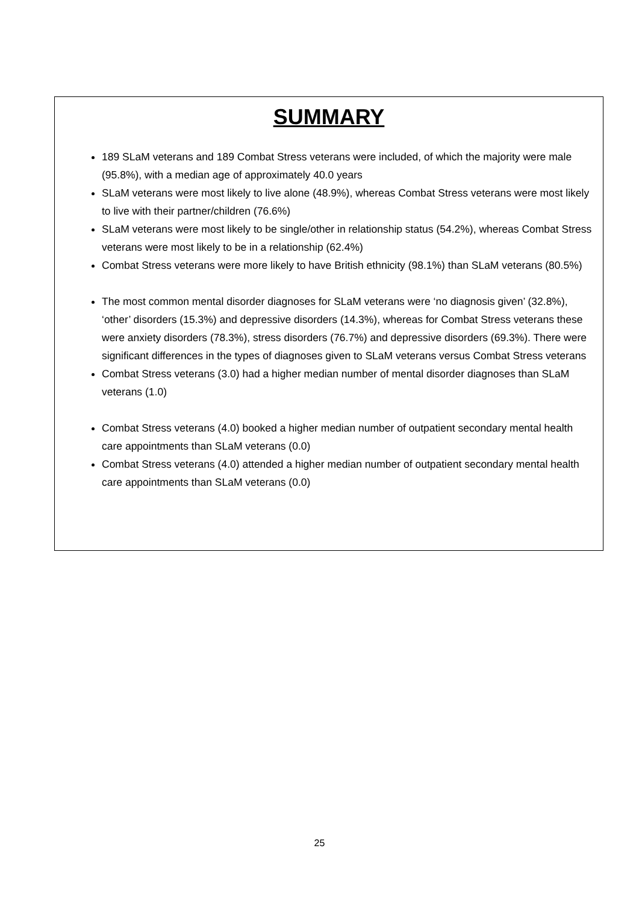SUMMARY
189 SLaM veterans and 189 Combat Stress veterans were included, of which the majority were male (95.8%), with a median age of approximately 40.0 years
SLaM veterans were most likely to live alone (48.9%), whereas Combat Stress veterans were most likely to live with their partner/children (76.6%)
SLaM veterans were most likely to be single/other in relationship status (54.2%), whereas Combat Stress veterans were most likely to be in a relationship (62.4%)
Combat Stress veterans were more likely to have British ethnicity (98.1%) than SLaM veterans (80.5%)
The most common mental disorder diagnoses for SLaM veterans were ‘no diagnosis given’ (32.8%), ‘other’ disorders (15.3%) and depressive disorders (14.3%), whereas for Combat Stress veterans these were anxiety disorders (78.3%), stress disorders (76.7%) and depressive disorders (69.3%). There were significant differences in the types of diagnoses given to SLaM veterans versus Combat Stress veterans
Combat Stress veterans (3.0) had a higher median number of mental disorder diagnoses than SLaM veterans (1.0)
Combat Stress veterans (4.0) booked a higher median number of outpatient secondary mental health care appointments than SLaM veterans (0.0)
Combat Stress veterans (4.0) attended a higher median number of outpatient secondary mental health care appointments than SLaM veterans (0.0)
25